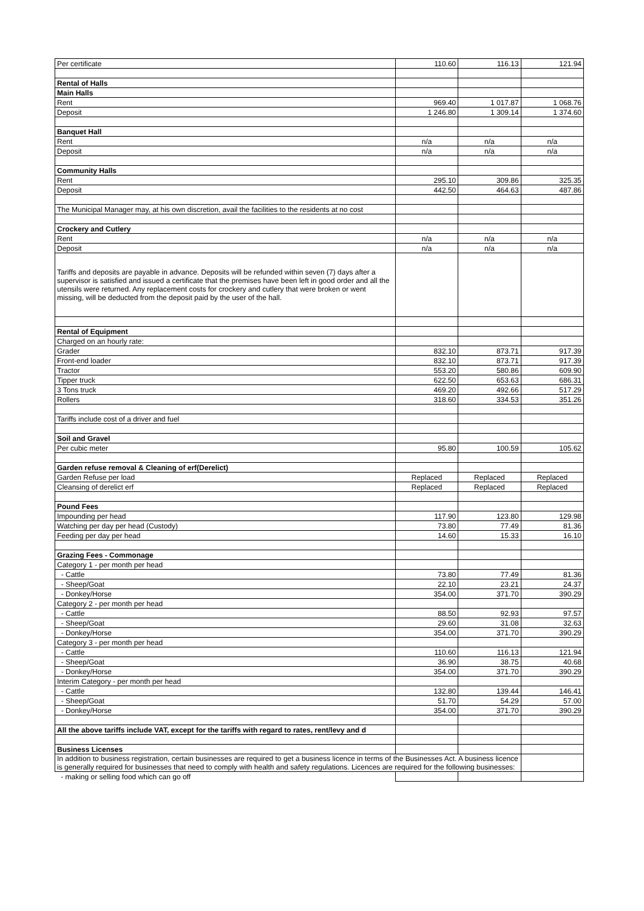| Per certificate | 110.60 | 116.13 | 121.94 |
| Rental of Halls | | | |
| Main Halls | | | |
| Rent | 969.40 | 1 017.87 | 1 068.76 |
| Deposit | 1 246.80 | 1 309.14 | 1 374.60 |
| Banquet Hall | | | |
| Rent | n/a | n/a | n/a |
| Deposit | n/a | n/a | n/a |
| Community Halls | | | |
| Rent | 295.10 | 309.86 | 325.35 |
| Deposit | 442.50 | 464.63 | 487.86 |
| The Municipal Manager may, at his own discretion, avail the facilities to the residents at no cost | | | |
| Crockery and Cutlery | | | |
| Rent | n/a | n/a | n/a |
| Deposit | n/a | n/a | n/a |
| Tariffs and deposits are payable in advance. Deposits will be refunded within seven (7) days after a supervisor is satisfied and issued a certificate that the premises have been left in good order and all the utensils were returned. Any replacement costs for crockery and cutlery that were broken or went missing, will be deducted from the deposit paid by the user of the hall. | | | |
| Rental of Equipment | | | |
| Charged on an hourly rate: | | | |
| Grader | 832.10 | 873.71 | 917.39 |
| Front-end loader | 832.10 | 873.71 | 917.39 |
| Tractor | 553.20 | 580.86 | 609.90 |
| Tipper truck | 622.50 | 653.63 | 686.31 |
| 3 Tons truck | 469.20 | 492.66 | 517.29 |
| Rollers | 318.60 | 334.53 | 351.26 |
| Tariffs include cost of a driver and fuel | | | |
| Soil and Gravel | | | |
| Per cubic meter | 95.80 | 100.59 | 105.62 |
| Garden refuse removal & Cleaning of erf(Derelict) | | | |
| Garden Refuse per load | Replaced | Replaced | Replaced |
| Cleansing of derelict erf | Replaced | Replaced | Replaced |
| Pound Fees | | | |
| Impounding per head | 117.90 | 123.80 | 129.98 |
| Watching per day per head (Custody) | 73.80 | 77.49 | 81.36 |
| Feeding per day per head | 14.60 | 15.33 | 16.10 |
| Grazing Fees - Commonage | | | |
| Category 1 - per month per head | | | |
| - Cattle | 73.80 | 77.49 | 81.36 |
| - Sheep/Goat | 22.10 | 23.21 | 24.37 |
| - Donkey/Horse | 354.00 | 371.70 | 390.29 |
| Category 2 - per month per head | | | |
| - Cattle | 88.50 | 92.93 | 97.57 |
| - Sheep/Goat | 29.60 | 31.08 | 32.63 |
| - Donkey/Horse | 354.00 | 371.70 | 390.29 |
| Category 3 - per month per head | | | |
| - Cattle | 110.60 | 116.13 | 121.94 |
| - Sheep/Goat | 36.90 | 38.75 | 40.68 |
| - Donkey/Horse | 354.00 | 371.70 | 390.29 |
| Interim Category - per month per head | | | |
| - Cattle | 132.80 | 139.44 | 146.41 |
| - Sheep/Goat | 51.70 | 54.29 | 57.00 |
| - Donkey/Horse | 354.00 | 371.70 | 390.29 |
| All the above tariffs include VAT, except for the tariffs with regard to rates, rent/levy and d | | | |
| Business Licenses | | | |
| In addition to business registration, certain businesses are required to get a business licence in terms of the Businesses Act. A business licence is generally required for businesses that need to comply with health and safety regulations. Licences are required for the following businesses: | | | |
| - making or selling food which can go off | | | |